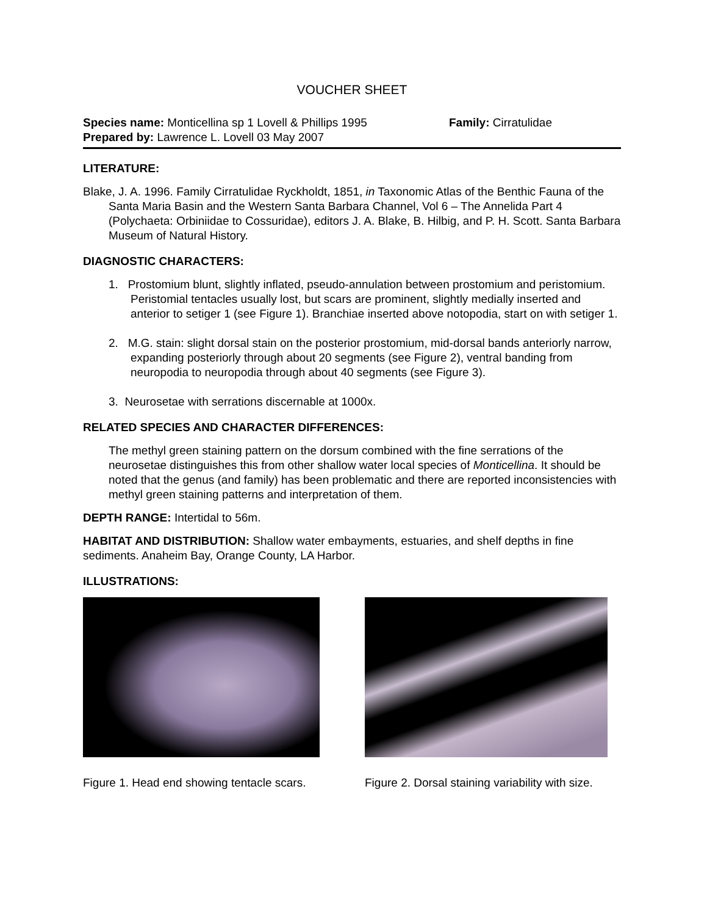VOUCHER SHEET
Species name: Monticellina sp 1 Lovell & Phillips 1995
Family: Cirratulidae
Prepared by: Lawrence L. Lovell 03 May 2007
LITERATURE:
Blake, J. A. 1996. Family Cirratulidae Ryckholdt, 1851, in Taxonomic Atlas of the Benthic Fauna of the Santa Maria Basin and the Western Santa Barbara Channel, Vol 6 – The Annelida Part 4 (Polychaeta: Orbiniidae to Cossuridae), editors J. A. Blake, B. Hilbig, and P. H. Scott. Santa Barbara Museum of Natural History.
DIAGNOSTIC CHARACTERS:
1. Prostomium blunt, slightly inflated, pseudo-annulation between prostomium and peristomium. Peristomial tentacles usually lost, but scars are prominent, slightly medially inserted and anterior to setiger 1 (see Figure 1). Branchiae inserted above notopodia, start on with setiger 1.
2. M.G. stain: slight dorsal stain on the posterior prostomium, mid-dorsal bands anteriorly narrow, expanding posteriorly through about 20 segments (see Figure 2), ventral banding from neuropodia to neuropodia through about 40 segments (see Figure 3).
3. Neurosetae with serrations discernable at 1000x.
RELATED SPECIES AND CHARACTER DIFFERENCES:
The methyl green staining pattern on the dorsum combined with the fine serrations of the neurosetae distinguishes this from other shallow water local species of Monticellina. It should be noted that the genus (and family) has been problematic and there are reported inconsistencies with methyl green staining patterns and interpretation of them.
DEPTH RANGE: Intertidal to 56m.
HABITAT AND DISTRIBUTION: Shallow water embayments, estuaries, and shelf depths in fine sediments. Anaheim Bay, Orange County, LA Harbor.
ILLUSTRATIONS:
Figure 1. Head end showing tentacle scars.
Figure 2. Dorsal staining variability with size.